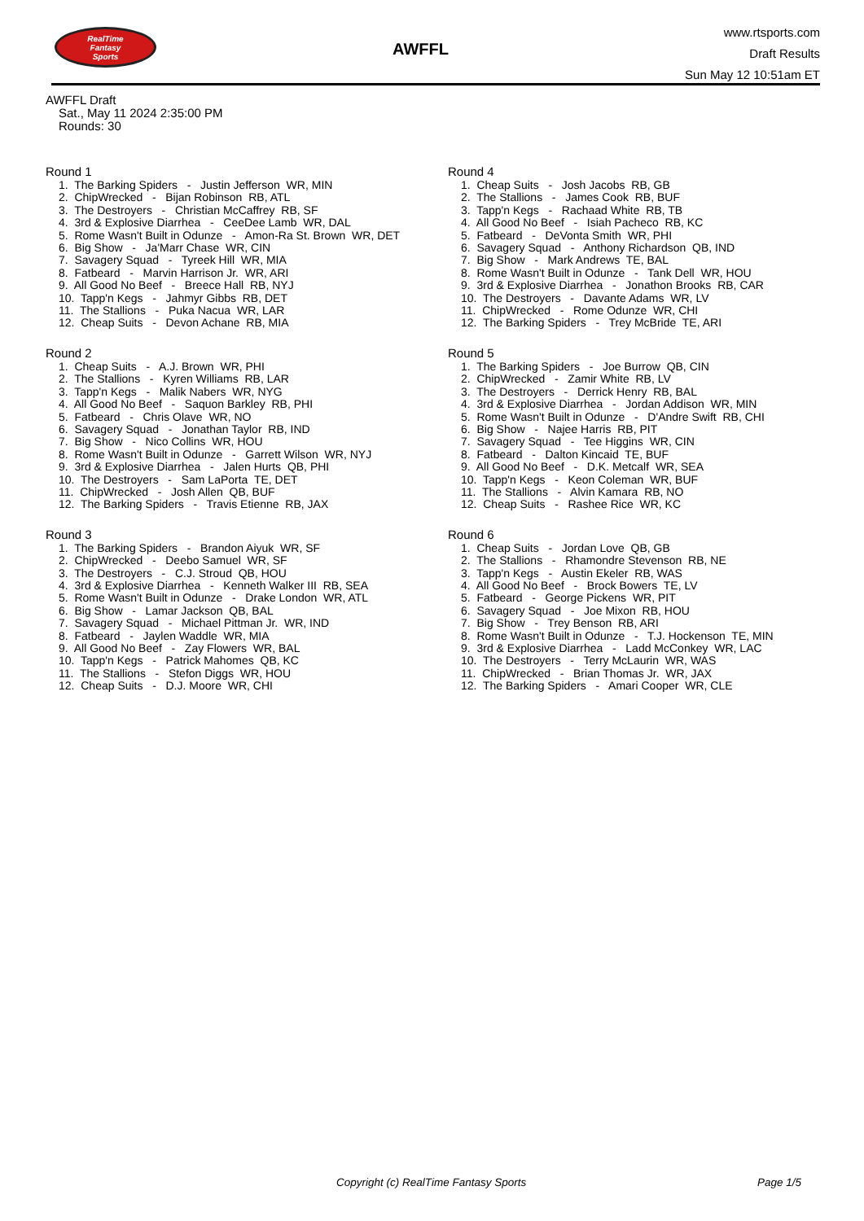RealTime
Fantasy
Sports
AWFFL
www.rtsports.com
Draft Results
Sun May 12 10:51am ET
AWFFL Draft
Sat., May 11 2024 2:35:00 PM
Rounds: 30
Round 1
1. The Barking Spiders - Justin Jefferson WR, MIN
2. ChipWrecked - Bijan Robinson RB, ATL
3. The Destroyers - Christian McCaffrey RB, SF
4. 3rd & Explosive Diarrhea - CeeDee Lamb WR, DAL
5. Rome Wasn't Built in Odunze - Amon-Ra St. Brown WR, DET
6. Big Show - Ja'Marr Chase WR, CIN
7. Savagery Squad - Tyreek Hill WR, MIA
8. Fatbeard - Marvin Harrison Jr. WR, ARI
9. All Good No Beef - Breece Hall RB, NYJ
10. Tapp'n Kegs - Jahmyr Gibbs RB, DET
11. The Stallions - Puka Nacua WR, LAR
12. Cheap Suits - Devon Achane RB, MIA
Round 2
1. Cheap Suits - A.J. Brown WR, PHI
2. The Stallions - Kyren Williams RB, LAR
3. Tapp'n Kegs - Malik Nabers WR, NYG
4. All Good No Beef - Saquon Barkley RB, PHI
5. Fatbeard - Chris Olave WR, NO
6. Savagery Squad - Jonathan Taylor RB, IND
7. Big Show - Nico Collins WR, HOU
8. Rome Wasn't Built in Odunze - Garrett Wilson WR, NYJ
9. 3rd & Explosive Diarrhea - Jalen Hurts QB, PHI
10. The Destroyers - Sam LaPorta TE, DET
11. ChipWrecked - Josh Allen QB, BUF
12. The Barking Spiders - Travis Etienne RB, JAX
Round 3
1. The Barking Spiders - Brandon Aiyuk WR, SF
2. ChipWrecked - Deebo Samuel WR, SF
3. The Destroyers - C.J. Stroud QB, HOU
4. 3rd & Explosive Diarrhea - Kenneth Walker III RB, SEA
5. Rome Wasn't Built in Odunze - Drake London WR, ATL
6. Big Show - Lamar Jackson QB, BAL
7. Savagery Squad - Michael Pittman Jr. WR, IND
8. Fatbeard - Jaylen Waddle WR, MIA
9. All Good No Beef - Zay Flowers WR, BAL
10. Tapp'n Kegs - Patrick Mahomes QB, KC
11. The Stallions - Stefon Diggs WR, HOU
12. Cheap Suits - D.J. Moore WR, CHI
Round 4
1. Cheap Suits - Josh Jacobs RB, GB
2. The Stallions - James Cook RB, BUF
3. Tapp'n Kegs - Rachaad White RB, TB
4. All Good No Beef - Isiah Pacheco RB, KC
5. Fatbeard - DeVonta Smith WR, PHI
6. Savagery Squad - Anthony Richardson QB, IND
7. Big Show - Mark Andrews TE, BAL
8. Rome Wasn't Built in Odunze - Tank Dell WR, HOU
9. 3rd & Explosive Diarrhea - Jonathon Brooks RB, CAR
10. The Destroyers - Davante Adams WR, LV
11. ChipWrecked - Rome Odunze WR, CHI
12. The Barking Spiders - Trey McBride TE, ARI
Round 5
1. The Barking Spiders - Joe Burrow QB, CIN
2. ChipWrecked - Zamir White RB, LV
3. The Destroyers - Derrick Henry RB, BAL
4. 3rd & Explosive Diarrhea - Jordan Addison WR, MIN
5. Rome Wasn't Built in Odunze - D'Andre Swift RB, CHI
6. Big Show - Najee Harris RB, PIT
7. Savagery Squad - Tee Higgins WR, CIN
8. Fatbeard - Dalton Kincaid TE, BUF
9. All Good No Beef - D.K. Metcalf WR, SEA
10. Tapp'n Kegs - Keon Coleman WR, BUF
11. The Stallions - Alvin Kamara RB, NO
12. Cheap Suits - Rashee Rice WR, KC
Round 6
1. Cheap Suits - Jordan Love QB, GB
2. The Stallions - Rhamondre Stevenson RB, NE
3. Tapp'n Kegs - Austin Ekeler RB, WAS
4. All Good No Beef - Brock Bowers TE, LV
5. Fatbeard - George Pickens WR, PIT
6. Savagery Squad - Joe Mixon RB, HOU
7. Big Show - Trey Benson RB, ARI
8. Rome Wasn't Built in Odunze - T.J. Hockenson TE, MIN
9. 3rd & Explosive Diarrhea - Ladd McConkey WR, LAC
10. The Destroyers - Terry McLaurin WR, WAS
11. ChipWrecked - Brian Thomas Jr. WR, JAX
12. The Barking Spiders - Amari Cooper WR, CLE
Copyright (c) RealTime Fantasy Sports
Page 1/5